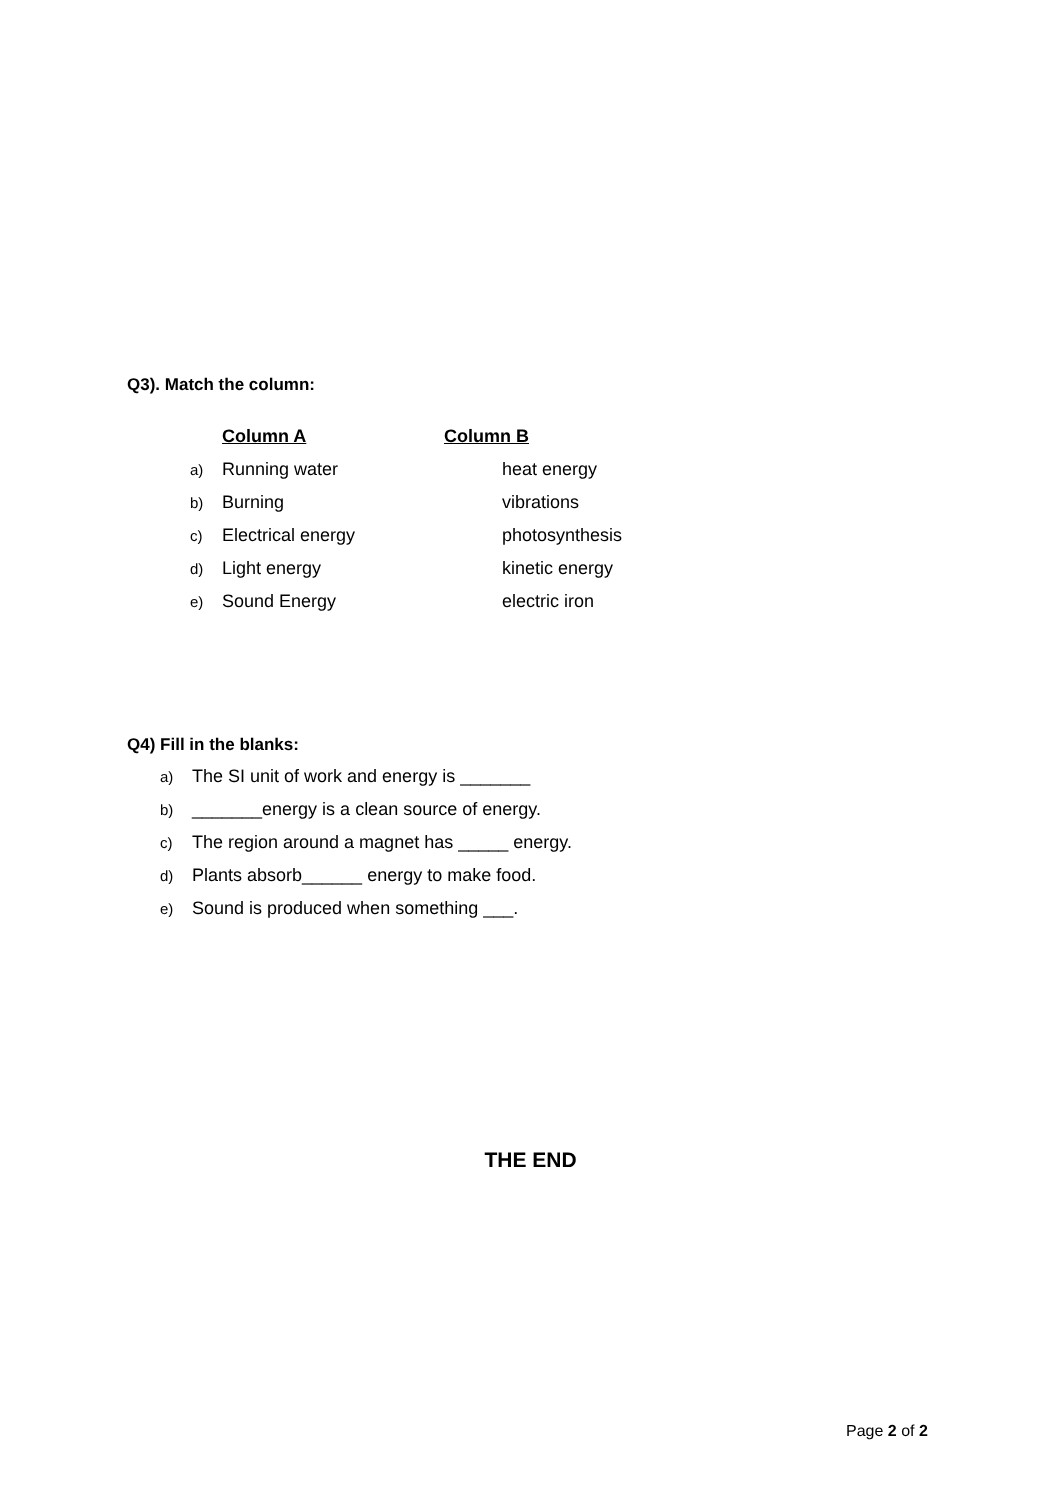Q3). Match the column:
Column A Column B
a) Running water heat energy
b) Burning vibrations
c) Electrical energy photosynthesis
d) Light energy kinetic energy
e) Sound Energy electric iron
Q4) Fill in the blanks:
a) The SI unit of work and energy is _______
b) _______energy is a clean source of energy.
c) The region around a magnet has _____ energy.
d) Plants absorb______ energy to make food.
e) Sound is produced when something ___.
THE END
Page 2 of 2